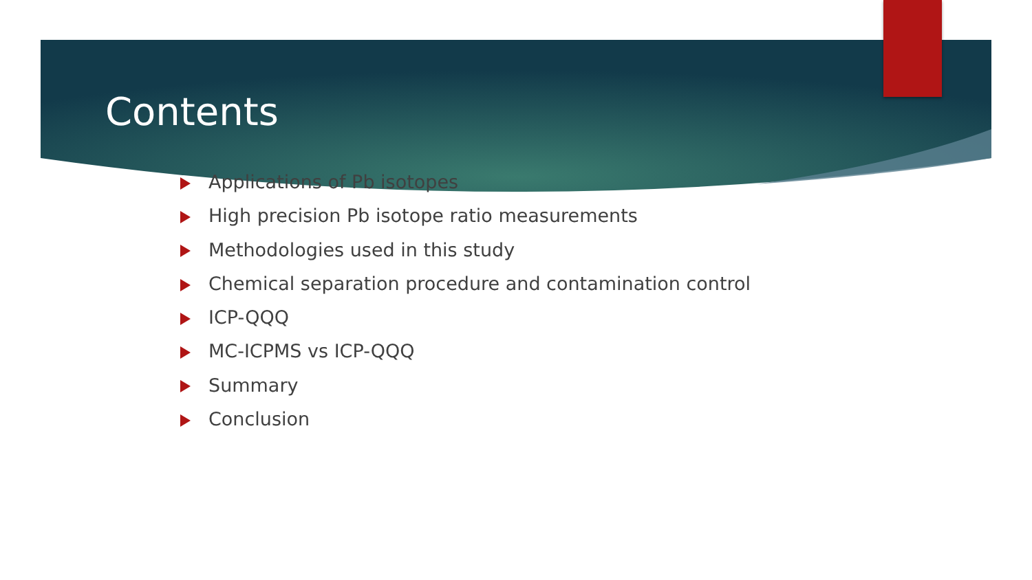Contents
Applications of Pb isotopes
High precision Pb isotope ratio measurements
Methodologies used in this study
Chemical separation procedure and contamination control
ICP-QQQ
MC-ICPMS vs ICP-QQQ
Summary
Conclusion